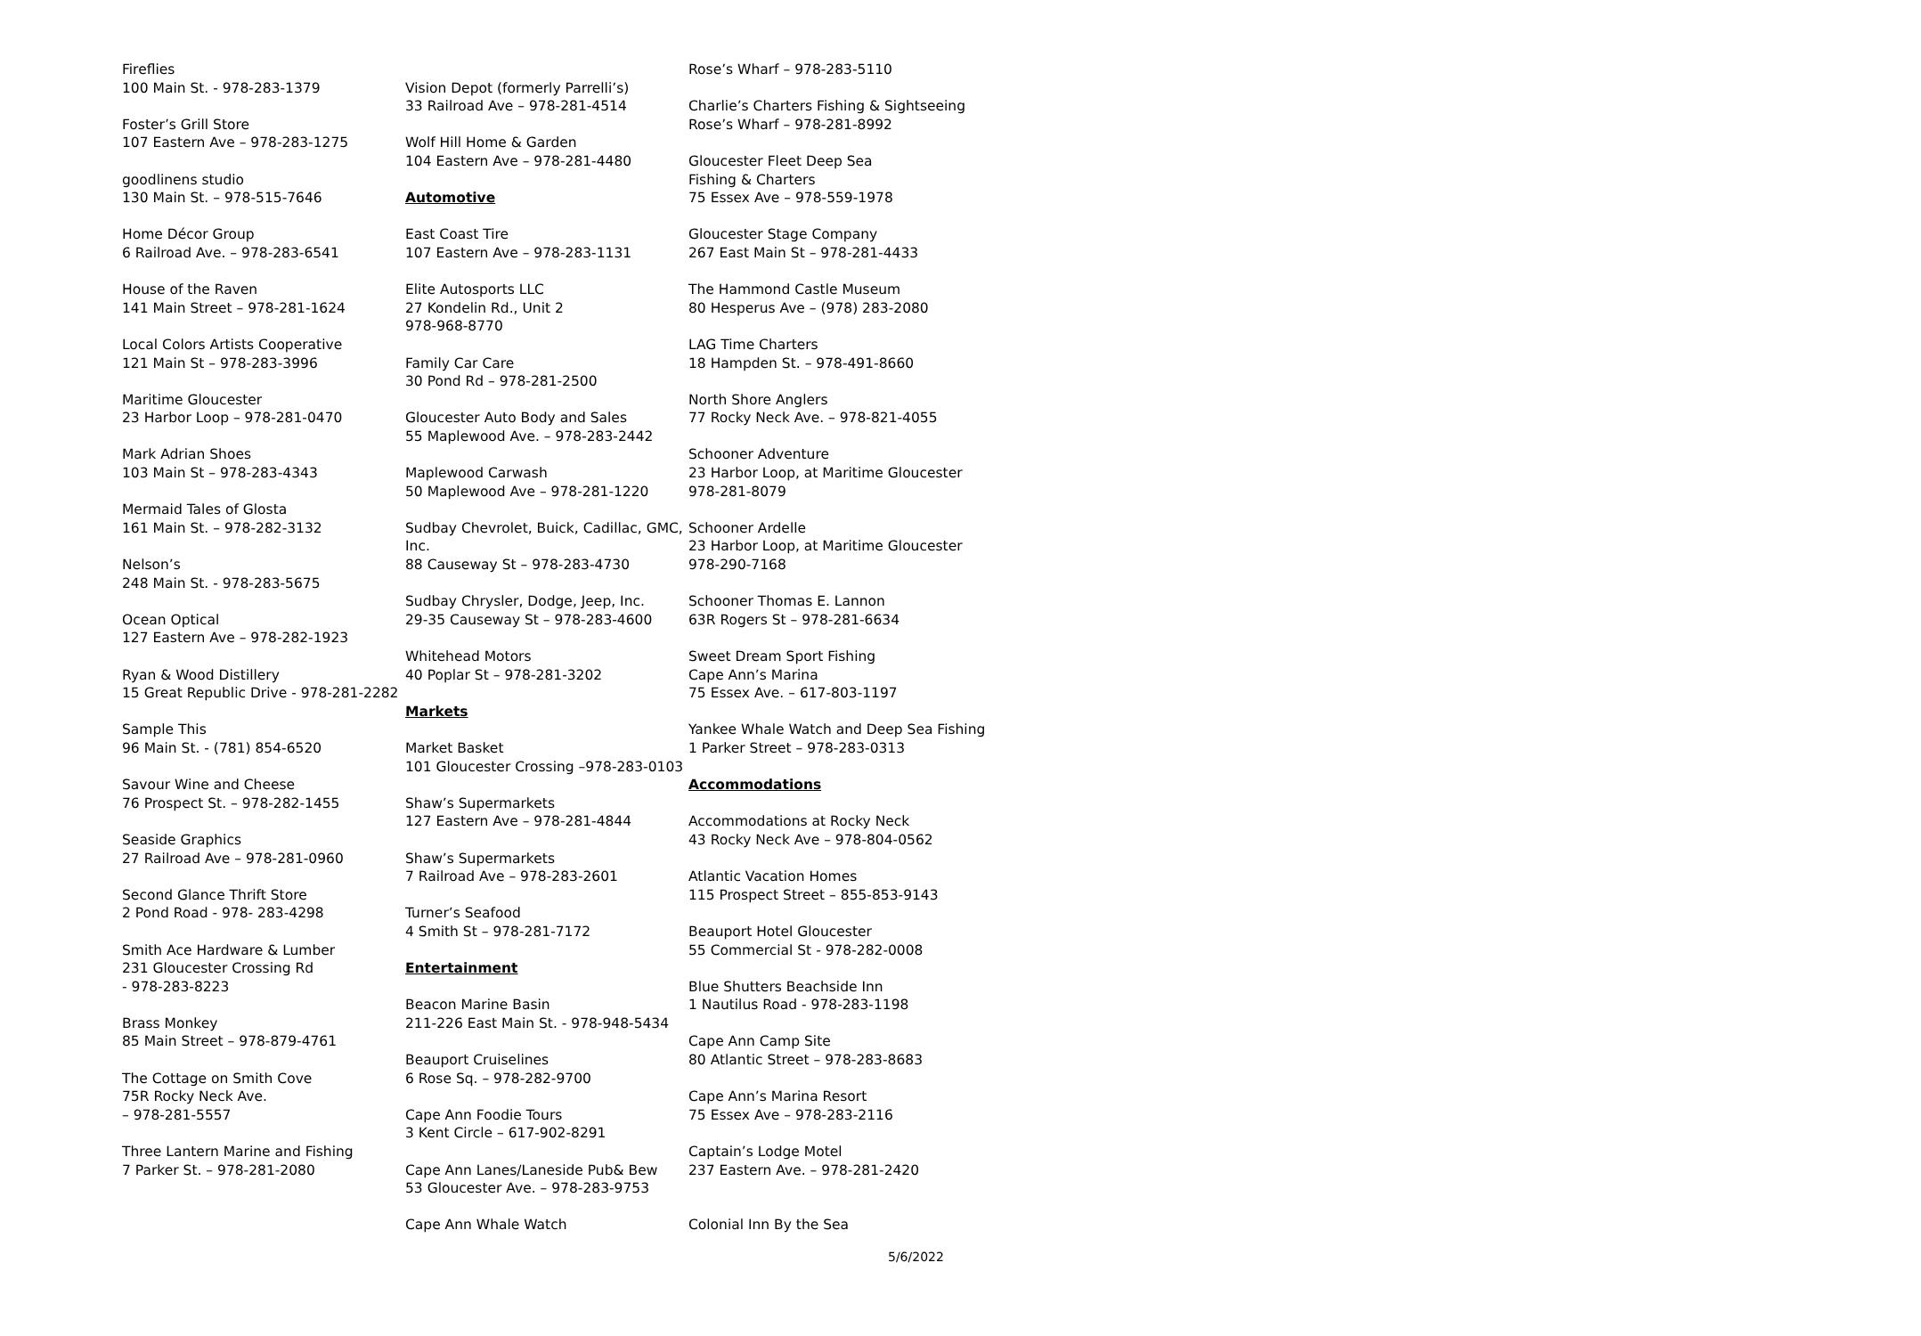Fireflies
100 Main St. - 978-283-1379
Foster’s Grill Store
107 Eastern Ave – 978-283-1275
goodlinens studio
130 Main St. – 978-515-7646
Home Décor Group
6 Railroad Ave. – 978-283-6541
House of the Raven
141 Main Street – 978-281-1624
Local Colors Artists Cooperative
121 Main St – 978-283-3996
Maritime Gloucester
23 Harbor Loop – 978-281-0470
Mark Adrian Shoes
103 Main St – 978-283-4343
Mermaid Tales of Glosta
161 Main St. – 978-282-3132
Nelson’s
248 Main St. - 978-283-5675
Ocean Optical
127 Eastern Ave – 978-282-1923
Ryan & Wood Distillery
15 Great Republic Drive - 978-281-2282
Sample This
96 Main St. - (781) 854-6520
Savour Wine and Cheese
76 Prospect St. – 978-282-1455
Seaside Graphics
27 Railroad Ave – 978-281-0960
Second Glance Thrift Store
2 Pond Road - 978- 283-4298
Smith Ace Hardware & Lumber
231 Gloucester Crossing Rd
- 978-283-8223
Brass Monkey
85 Main Street – 978-879-4761
The Cottage on Smith Cove
75R Rocky Neck Ave.
– 978-281-5557
Three Lantern Marine and Fishing
7 Parker St. – 978-281-2080
Vision Depot (formerly Parrelli’s)
33 Railroad Ave – 978-281-4514
Wolf Hill Home & Garden
104 Eastern Ave – 978-281-4480
Automotive
East Coast Tire
107 Eastern Ave – 978-283-1131
Elite Autosports LLC
27 Kondelin Rd., Unit 2
978-968-8770
Family Car Care
30 Pond Rd – 978-281-2500
Gloucester Auto Body and Sales
55 Maplewood Ave. – 978-283-2442
Maplewood Carwash
50 Maplewood Ave – 978-281-1220
Sudbay Chevrolet, Buick, Cadillac, GMC, Inc.
88 Causeway St – 978-283-4730
Sudbay Chrysler, Dodge, Jeep, Inc.
29-35 Causeway St – 978-283-4600
Whitehead Motors
40 Poplar St – 978-281-3202
Markets
Market Basket
101 Gloucester Crossing –978-283-0103
Shaw’s Supermarkets
127 Eastern Ave – 978-281-4844
Shaw’s Supermarkets
7 Railroad Ave – 978-283-2601
Turner’s Seafood
4 Smith St – 978-281-7172
Entertainment
Beacon Marine Basin
211-226 East Main St. - 978-948-5434
Beauport Cruiselines
6 Rose Sq. – 978-282-9700
Cape Ann Foodie Tours
3 Kent Circle – 617-902-8291
Cape Ann Lanes/Laneside Pub& Bew
53 Gloucester Ave. – 978-283-9753
Cape Ann Whale Watch
Rose’s Wharf – 978-283-5110
Charlie’s Charters Fishing & Sightseeing
Rose’s Wharf – 978-281-8992
Gloucester Fleet Deep Sea
Fishing & Charters
75 Essex Ave – 978-559-1978
Gloucester Stage Company
267 East Main St – 978-281-4433
The Hammond Castle Museum
80 Hesperus Ave – (978) 283-2080
LAG Time Charters
18 Hampden St. – 978-491-8660
North Shore Anglers
77 Rocky Neck Ave. – 978-821-4055
Schooner Adventure
23 Harbor Loop, at Maritime Gloucester
978-281-8079
Schooner Ardelle
23 Harbor Loop, at Maritime Gloucester
978-290-7168
Schooner Thomas E. Lannon
63R Rogers St – 978-281-6634
Sweet Dream Sport Fishing
Cape Ann’s Marina
75 Essex Ave. – 617-803-1197
Yankee Whale Watch and Deep Sea Fishing
1 Parker Street – 978-283-0313
Accommodations
Accommodations at Rocky Neck
43 Rocky Neck Ave – 978-804-0562
Atlantic Vacation Homes
115 Prospect Street – 855-853-9143
Beauport Hotel Gloucester
55 Commercial St - 978-282-0008
Blue Shutters Beachside Inn
1 Nautilus Road - 978-283-1198
Cape Ann Camp Site
80 Atlantic Street – 978-283-8683
Cape Ann’s Marina Resort
75 Essex Ave – 978-283-2116
Captain’s Lodge Motel
237 Eastern Ave. – 978-281-2420
Colonial Inn By the Sea
5/6/2022